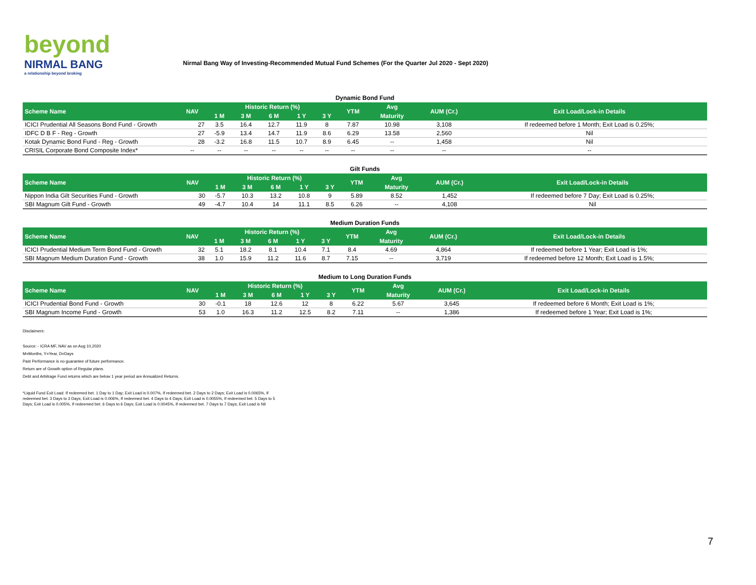beyond
NIRMAL BANG
a relationship beyond broking
Nirmal Bang Way of Investing-Recommended Mutual Fund Schemes (For the Quarter Jul 2020 - Sept 2020)
Dynamic Bond Fund
| Scheme Name | NAV | Historic Return (%) | | | | | YTM | Avg | AUM (Cr.) | Exit Load/Lock-in Details |
| --- | --- | --- | --- | --- | --- | --- | --- | --- | --- | --- |
| | | 1 M | 3 M | 6 M | 1 Y | 3 Y | | Maturity | | |
| ICICI Prudential All Seasons Bond Fund - Growth | 27 | 3.5 | 16.4 | 12.7 | 11.9 | 8 | 7.87 | 10.98 | 3,108 | If redeemed before 1 Month; Exit Load is 0.25%; |
| IDFC D B F - Reg - Growth | 27 | -5.9 | 13.4 | 14.7 | 11.9 | 8.6 | 6.29 | 13.58 | 2,560 | Nil |
| Kotak Dynamic Bond Fund - Reg - Growth | 28 | -3.2 | 16.8 | 11.5 | 10.7 | 8.9 | 6.45 | -- | 1,458 | Nil |
| CRISIL Corporate Bond Composite Index* | -- | -- | -- | -- | -- | -- | -- | -- | -- | -- |
Gilt Funds
| Scheme Name | NAV | Historic Return (%) | | | | | YTM | Avg | AUM (Cr.) | Exit Load/Lock-in Details |
| --- | --- | --- | --- | --- | --- | --- | --- | --- | --- | --- |
| | | 1 M | 3 M | 6 M | 1 Y | 3 Y | | Maturity | | |
| Nippon India Gilt Securities Fund - Growth | 30 | -5.7 | 10.3 | 13.2 | 10.8 | 9 | 5.89 | 8.52 | 1,452 | If redeemed before 7 Day; Exit Load is 0.25%; |
| SBI Magnum Gilt Fund - Growth | 49 | -4.7 | 10.4 | 14 | 11.1 | 8.5 | 6.26 | -- | 4,108 | Nil |
Medium Duration Funds
| Scheme Name | NAV | Historic Return (%) | | | | | YTM | Avg | AUM (Cr.) | Exit Load/Lock-in Details |
| --- | --- | --- | --- | --- | --- | --- | --- | --- | --- | --- |
| | | 1 M | 3 M | 6 M | 1 Y | 3 Y | | Maturity | | |
| ICICI Prudential Medium Term Bond Fund - Growth | 32 | 5.1 | 18.2 | 8.1 | 10.4 | 7.1 | 8.4 | 4.69 | 4,864 | If redeemed before 1 Year; Exit Load is 1%; |
| SBI Magnum Medium Duration Fund - Growth | 38 | 1.0 | 15.9 | 11.2 | 11.6 | 8.7 | 7.15 | -- | 3,719 | If redeemed before 12 Month; Exit Load is 1.5%; |
Medium to Long Duration Funds
| Scheme Name | NAV | Historic Return (%) | | | | | YTM | Avg | AUM (Cr.) | Exit Load/Lock-in Details |
| --- | --- | --- | --- | --- | --- | --- | --- | --- | --- | --- |
| | | 1 M | 3 M | 6 M | 1 Y | 3 Y | | Maturity | | |
| ICICI Prudential Bond Fund - Growth | 30 | -0.1 | 18 | 12.6 | 12 | 8 | 6.22 | 5.67 | 3,645 | If redeemed before 6 Month; Exit Load is 1%; |
| SBI Magnum Income Fund - Growth | 53 | 1.0 | 16.3 | 11.2 | 12.5 | 8.2 | 7.11 | -- | 1,386 | If redeemed before 1 Year; Exit Load is 1%; |
Disclaimers:
Source: - ICRA MF, NAV as on Aug 10,2020
M=Months, Y=Year, D=Days
Past Performance is no guarantee of future performance.
Return are of Growth option of Regular plans.
Debt and Arbitrage Fund returns which are below 1 year period are Annualized Returns.
*Liquid Fund Exit Load: If redeemed bet. 1 Day to 1 Day; Exit Load is 0.007%, If redeemed bet. 2 Days to 2 Days; Exit Load is 0.0065%, If redeemed bet. 3 Days to 3 Days; Exit Load is 0.006%, If redeemed bet. 4 Days to 4 Days; Exit Load is 0.0055%, If redeemed bet. 5 Days to 5 Days; Exit Load is 0.005%, If redeemed bet. 6 Days to 6 Days; Exit Load is 0.0045%, If redeemed bet. 7 Days to 7 Days; Exit Load is Nil
7